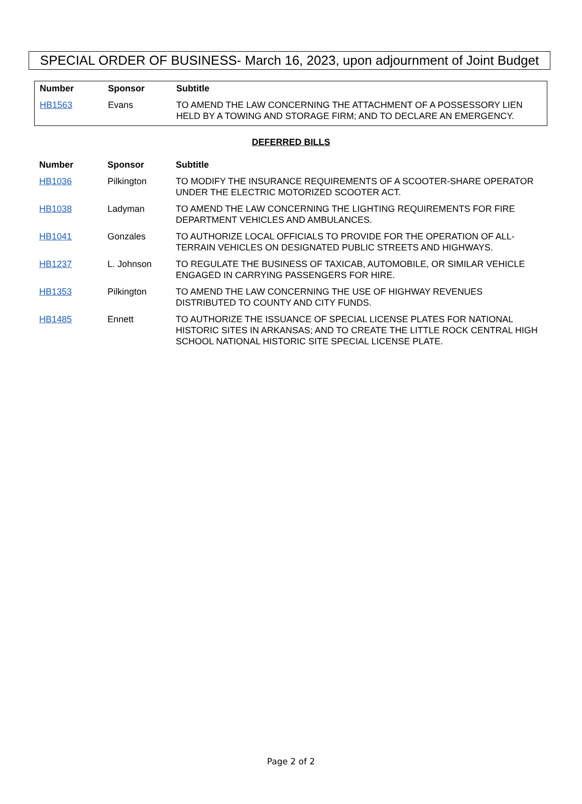SPECIAL ORDER OF BUSINESS- March 16, 2023, upon adjournment of Joint Budget
| Number | Sponsor | Subtitle |
| --- | --- | --- |
| HB1563 | Evans | TO AMEND THE LAW CONCERNING THE ATTACHMENT OF A POSSESSORY LIEN HELD BY A TOWING AND STORAGE FIRM; AND TO DECLARE AN EMERGENCY. |
DEFERRED BILLS
| Number | Sponsor | Subtitle |
| --- | --- | --- |
| HB1036 | Pilkington | TO MODIFY THE INSURANCE REQUIREMENTS OF A SCOOTER-SHARE OPERATOR UNDER THE ELECTRIC MOTORIZED SCOOTER ACT. |
| HB1038 | Ladyman | TO AMEND THE LAW CONCERNING THE LIGHTING REQUIREMENTS FOR FIRE DEPARTMENT VEHICLES AND AMBULANCES. |
| HB1041 | Gonzales | TO AUTHORIZE LOCAL OFFICIALS TO PROVIDE FOR THE OPERATION OF ALL-TERRAIN VEHICLES ON DESIGNATED PUBLIC STREETS AND HIGHWAYS. |
| HB1237 | L. Johnson | TO REGULATE THE BUSINESS OF TAXICAB, AUTOMOBILE, OR SIMILAR VEHICLE ENGAGED IN CARRYING PASSENGERS FOR HIRE. |
| HB1353 | Pilkington | TO AMEND THE LAW CONCERNING THE USE OF HIGHWAY REVENUES DISTRIBUTED TO COUNTY AND CITY FUNDS. |
| HB1485 | Ennett | TO AUTHORIZE THE ISSUANCE OF SPECIAL LICENSE PLATES FOR NATIONAL HISTORIC SITES IN ARKANSAS; AND TO CREATE THE LITTLE ROCK CENTRAL HIGH SCHOOL NATIONAL HISTORIC SITE SPECIAL LICENSE PLATE. |
Page 2 of 2